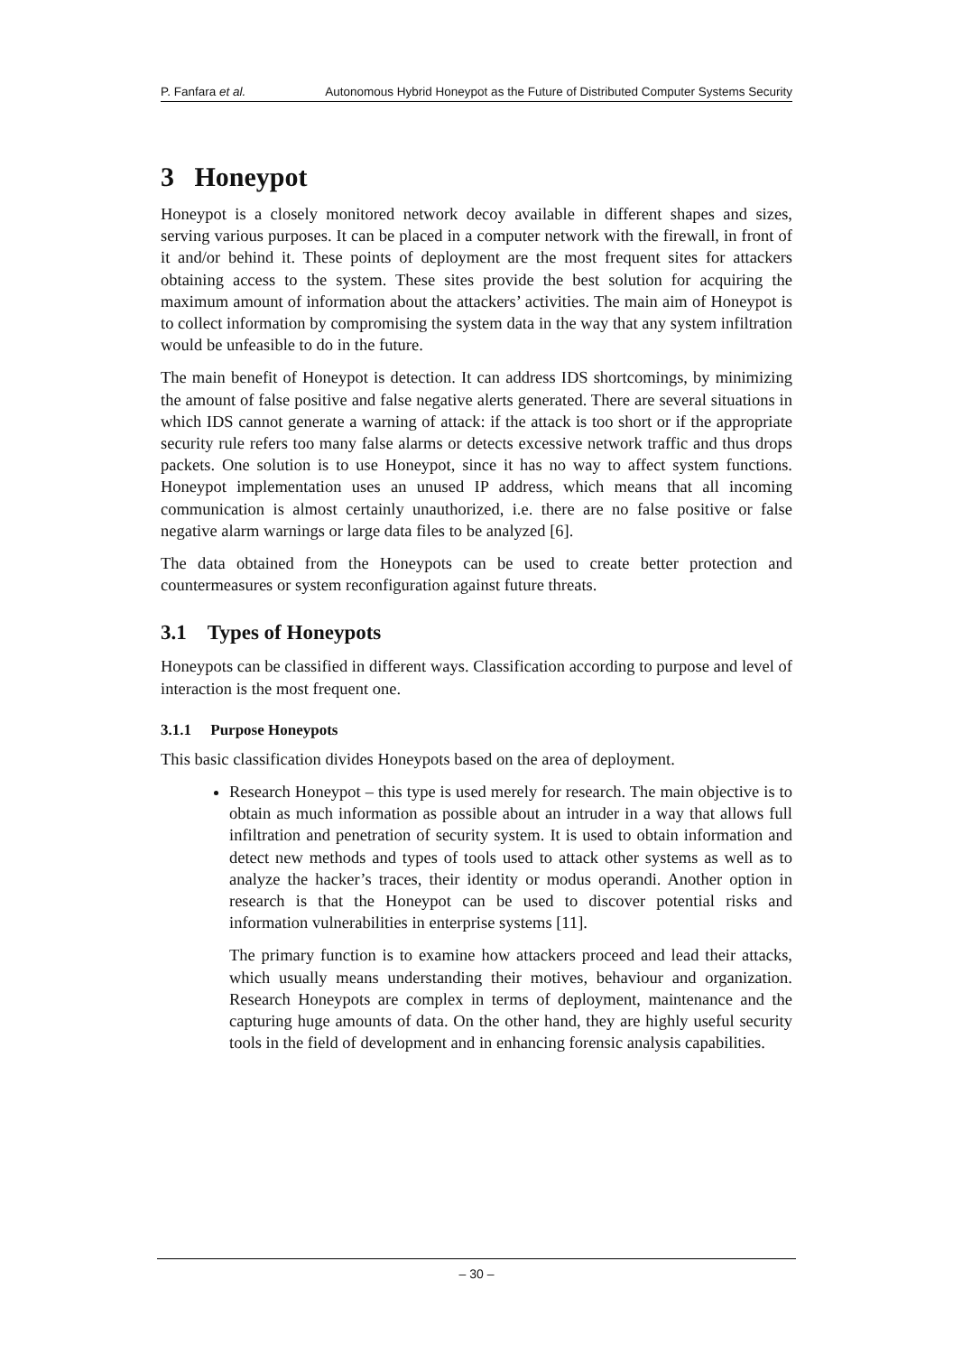P. Fanfara et al. Autonomous Hybrid Honeypot as the Future of Distributed Computer Systems Security
3 Honeypot
Honeypot is a closely monitored network decoy available in different shapes and sizes, serving various purposes. It can be placed in a computer network with the firewall, in front of it and/or behind it. These points of deployment are the most frequent sites for attackers obtaining access to the system. These sites provide the best solution for acquiring the maximum amount of information about the attackers’ activities. The main aim of Honeypot is to collect information by compromising the system data in the way that any system infiltration would be unfeasible to do in the future.
The main benefit of Honeypot is detection. It can address IDS shortcomings, by minimizing the amount of false positive and false negative alerts generated. There are several situations in which IDS cannot generate a warning of attack: if the attack is too short or if the appropriate security rule refers too many false alarms or detects excessive network traffic and thus drops packets. One solution is to use Honeypot, since it has no way to affect system functions. Honeypot implementation uses an unused IP address, which means that all incoming communication is almost certainly unauthorized, i.e. there are no false positive or false negative alarm warnings or large data files to be analyzed [6].
The data obtained from the Honeypots can be used to create better protection and countermeasures or system reconfiguration against future threats.
3.1 Types of Honeypots
Honeypots can be classified in different ways. Classification according to purpose and level of interaction is the most frequent one.
3.1.1 Purpose Honeypots
This basic classification divides Honeypots based on the area of deployment.
Research Honeypot – this type is used merely for research. The main objective is to obtain as much information as possible about an intruder in a way that allows full infiltration and penetration of security system. It is used to obtain information and detect new methods and types of tools used to attack other systems as well as to analyze the hacker’s traces, their identity or modus operandi. Another option in research is that the Honeypot can be used to discover potential risks and information vulnerabilities in enterprise systems [11].
The primary function is to examine how attackers proceed and lead their attacks, which usually means understanding their motives, behaviour and organization. Research Honeypots are complex in terms of deployment, maintenance and the capturing huge amounts of data. On the other hand, they are highly useful security tools in the field of development and in enhancing forensic analysis capabilities.
– 30 –